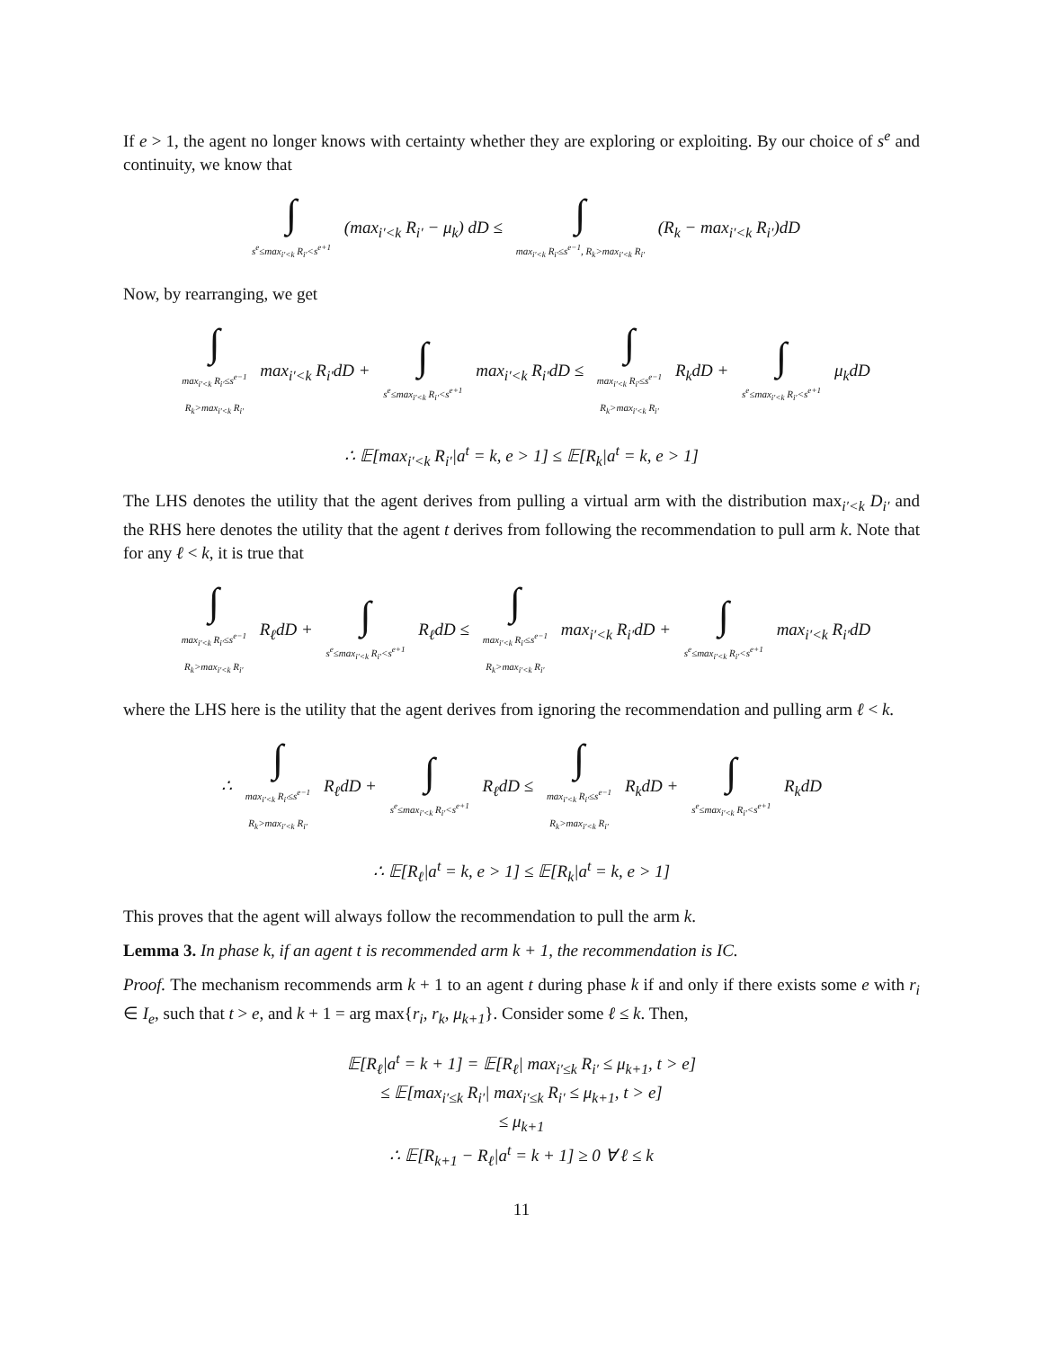If e > 1, the agent no longer knows with certainty whether they are exploring or exploiting. By our choice of s<sup>e</sup> and continuity, we know that
∫ s<sup>e</sup>≤max<sub>i′<k</sub> R<sub>i′</sub><s<sup>e+1</sup> (max<sub>i′<k</sub> R<sub>i′</sub> − μ<sub>k</sub>) dD ≤ ∫ max<sub>i′<k</sub> R<sub>i′</sub>≤s<sup>e−1</sup>, R<sub>k</sub>>max<sub>i′<k</sub> R<sub>i′</sub> (R<sub>k</sub> − max<sub>i′<k</sub> R<sub>i′</sub>)dD
Now, by rearranging, we get
∫ max<sub>i′<k</sub> R<sub>i′</sub>≤s<sup>e−1</sup>
R<sub>k</sub>>max<sub>i′<k</sub> R<sub>i′</sub> max<sub>i′<k</sub> R<sub>i′</sub>dD + ∫ s<sup>e</sup>≤max<sub>i′<k</sub> R<sub>i′</sub><s<sup>e+1</sup> max<sub>i′<k</sub> R<sub>i′</sub>dD ≤ ∫ max<sub>i′<k</sub> R<sub>i′</sub>≤s<sup>e−1</sup>
R<sub>k</sub>>max<sub>i′<k</sub> R<sub>i′</sub> R<sub>k</sub>dD + ∫ s<sup>e</sup>≤max<sub>i′<k</sub> R<sub>i′</sub><s<sup>e+1</sup> μ<sub>k</sub>dD
∴ 𝔼[max<sub>i′<k</sub> R<sub>i′</sub>|a<sup>t</sup> = k, e > 1] ≤ 𝔼[R<sub>k</sub>|a<sup>t</sup> = k, e > 1]
The LHS denotes the utility that the agent derives from pulling a virtual arm with the distribution max<sub>i′<k</sub> D<sub>i′</sub> and the RHS here denotes the utility that the agent t derives from following the recommendation to pull arm k. Note that for any ℓ < k, it is true that
∫ max<sub>i′<k</sub> R<sub>i′</sub>≤s<sup>e−1</sup>
R<sub>k</sub>>max<sub>i′<k</sub> R<sub>i′</sub> R<sub>ℓ</sub>dD + ∫ s<sup>e</sup>≤max<sub>i′<k</sub> R<sub>i′</sub><s<sup>e+1</sup> R<sub>ℓ</sub>dD ≤ ∫ max<sub>i′<k</sub> R<sub>i′</sub>≤s<sup>e−1</sup>
R<sub>k</sub>>max<sub>i′<k</sub> R<sub>i′</sub> max<sub>i′<k</sub> R<sub>i′</sub>dD + ∫ s<sup>e</sup>≤max<sub>i′<k</sub> R<sub>i′</sub><s<sup>e+1</sup> max<sub>i′<k</sub> R<sub>i′</sub>dD
where the LHS here is the utility that the agent derives from ignoring the recommendation and pulling arm ℓ < k.
∴ ∫ max<sub>i′<k</sub> R<sub>i′</sub>≤s<sup>e−1</sup>
R<sub>k</sub>>max<sub>i′<k</sub> R<sub>i′</sub> R<sub>ℓ</sub>dD + ∫ s<sup>e</sup>≤max<sub>i′<k</sub> R<sub>i′</sub><s<sup>e+1</sup> R<sub>ℓ</sub>dD ≤ ∫ max<sub>i′<k</sub> R<sub>i′</sub>≤s<sup>e−1</sup>
R<sub>k</sub>>max<sub>i′<k</sub> R<sub>i′</sub> R<sub>k</sub>dD + ∫ s<sup>e</sup>≤max<sub>i′<k</sub> R<sub>i′</sub><s<sup>e+1</sup> R<sub>k</sub>dD
∴ 𝔼[R<sub>ℓ</sub>|a<sup>t</sup> = k, e > 1] ≤ 𝔼[R<sub>k</sub>|a<sup>t</sup> = k, e > 1]
This proves that the agent will always follow the recommendation to pull the arm k.
Lemma 3. In phase k, if an agent t is recommended arm k + 1, the recommendation is IC.
Proof. The mechanism recommends arm k + 1 to an agent t during phase k if and only if there exists some e with r<sub>i</sub> ∈ I<sub>e</sub>, such that t > e, and k + 1 = arg max{r<sub>i</sub>, r<sub>k</sub>, μ<sub>k+1</sub>}. Consider some ℓ ≤ k. Then,
𝔼[R<sub>ℓ</sub>|a<sup>t</sup> = k + 1] = 𝔼[R<sub>ℓ</sub>| max<sub>i′≤k</sub> R<sub>i′</sub> ≤ μ<sub>k+1</sub>, t > e]
≤ 𝔼[max<sub>i′≤k</sub> R<sub>i′</sub>| max<sub>i′≤k</sub> R<sub>i′</sub> ≤ μ<sub>k+1</sub>, t > e]
≤ μ<sub>k+1</sub>
∴ 𝔼[R<sub>k+1</sub> − R<sub>ℓ</sub>|a<sup>t</sup> = k + 1] ≥ 0 ∀ ℓ ≤ k
11